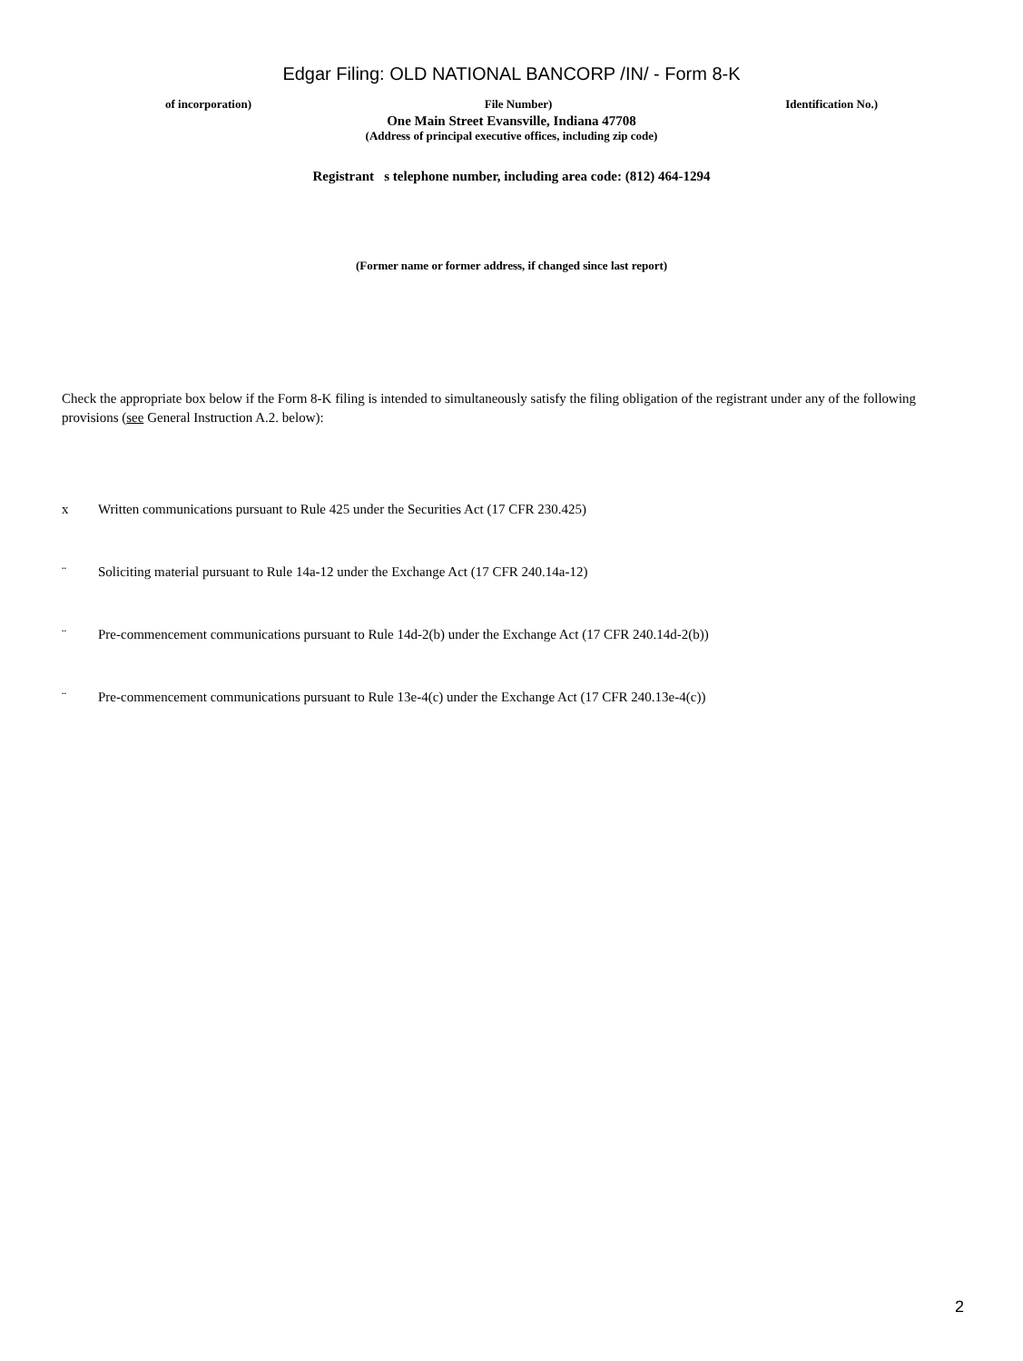Edgar Filing: OLD NATIONAL BANCORP /IN/ - Form 8-K
of incorporation) File Number) Identification No.)
One Main Street Evansville, Indiana 47708
(Address of principal executive offices, including zip code)
Registrant s telephone number, including area code: (812) 464-1294
(Former name or former address, if changed since last report)
Check the appropriate box below if the Form 8-K filing is intended to simultaneously satisfy the filing obligation of the registrant under any of the following provisions (see General Instruction A.2. below):
x Written communications pursuant to Rule 425 under the Securities Act (17 CFR 230.425)
¨ Soliciting material pursuant to Rule 14a-12 under the Exchange Act (17 CFR 240.14a-12)
¨ Pre-commencement communications pursuant to Rule 14d-2(b) under the Exchange Act (17 CFR 240.14d-2(b))
¨ Pre-commencement communications pursuant to Rule 13e-4(c) under the Exchange Act (17 CFR 240.13e-4(c))
2